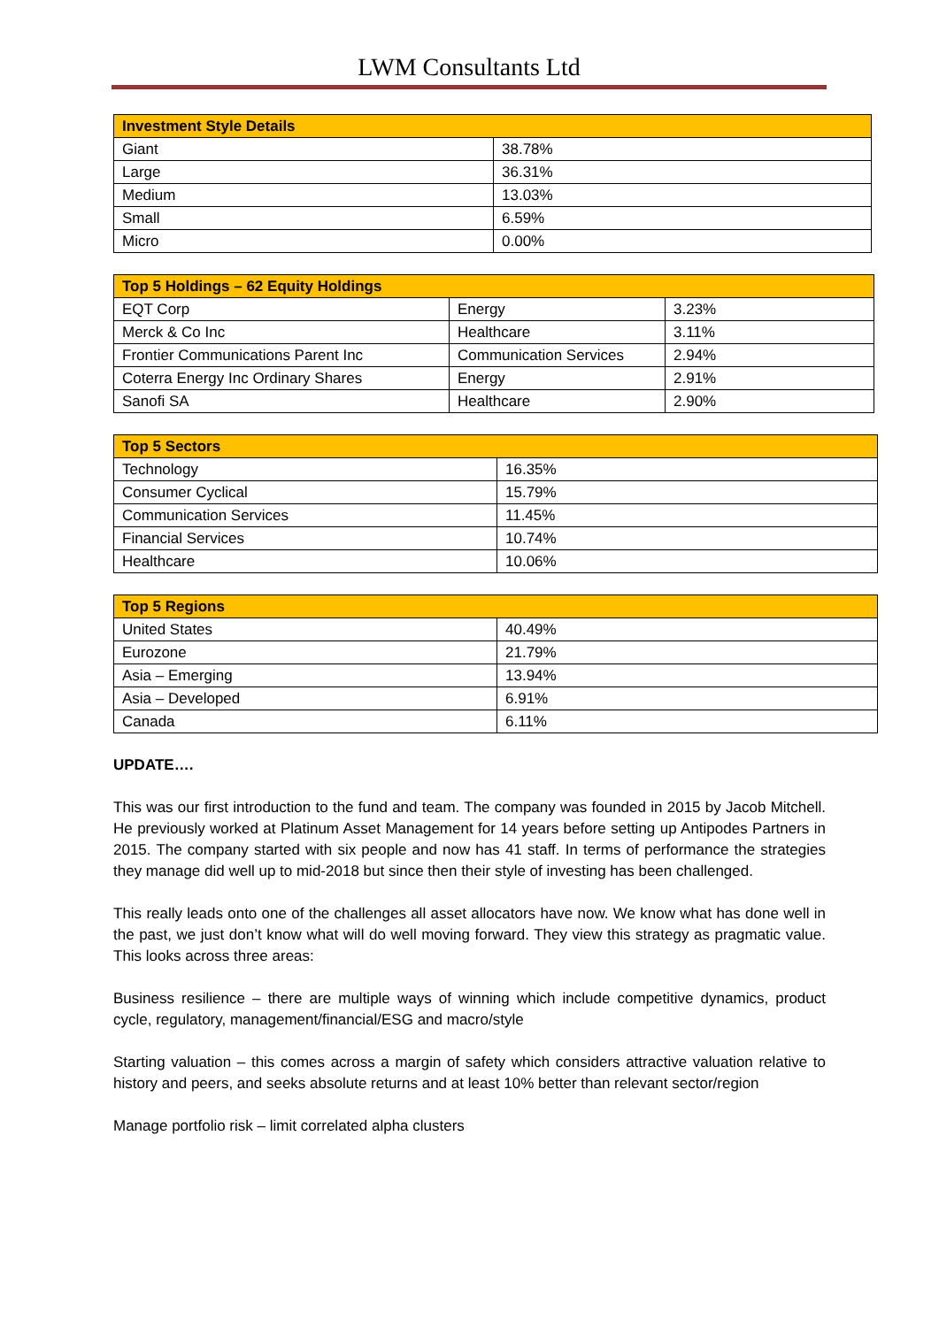LWM Consultants Ltd
| Investment Style Details | |
| --- | --- |
| Giant | 38.78% |
| Large | 36.31% |
| Medium | 13.03% |
| Small | 6.59% |
| Micro | 0.00% |
| Top 5 Holdings – 62 Equity Holdings | | |
| --- | --- | --- |
| EQT Corp | Energy | 3.23% |
| Merck & Co Inc | Healthcare | 3.11% |
| Frontier Communications Parent Inc | Communication Services | 2.94% |
| Coterra Energy Inc Ordinary Shares | Energy | 2.91% |
| Sanofi SA | Healthcare | 2.90% |
| Top 5 Sectors | |
| --- | --- |
| Technology | 16.35% |
| Consumer Cyclical | 15.79% |
| Communication Services | 11.45% |
| Financial Services | 10.74% |
| Healthcare | 10.06% |
| Top 5 Regions | |
| --- | --- |
| United States | 40.49% |
| Eurozone | 21.79% |
| Asia – Emerging | 13.94% |
| Asia – Developed | 6.91% |
| Canada | 6.11% |
UPDATE….
This was our first introduction to the fund and team. The company was founded in 2015 by Jacob Mitchell. He previously worked at Platinum Asset Management for 14 years before setting up Antipodes Partners in 2015. The company started with six people and now has 41 staff. In terms of performance the strategies they manage did well up to mid-2018 but since then their style of investing has been challenged.
This really leads onto one of the challenges all asset allocators have now. We know what has done well in the past, we just don’t know what will do well moving forward. They view this strategy as pragmatic value. This looks across three areas:
Business resilience – there are multiple ways of winning which include competitive dynamics, product cycle, regulatory, management/financial/ESG and macro/style
Starting valuation – this comes across a margin of safety which considers attractive valuation relative to history and peers, and seeks absolute returns and at least 10% better than relevant sector/region
Manage portfolio risk – limit correlated alpha clusters